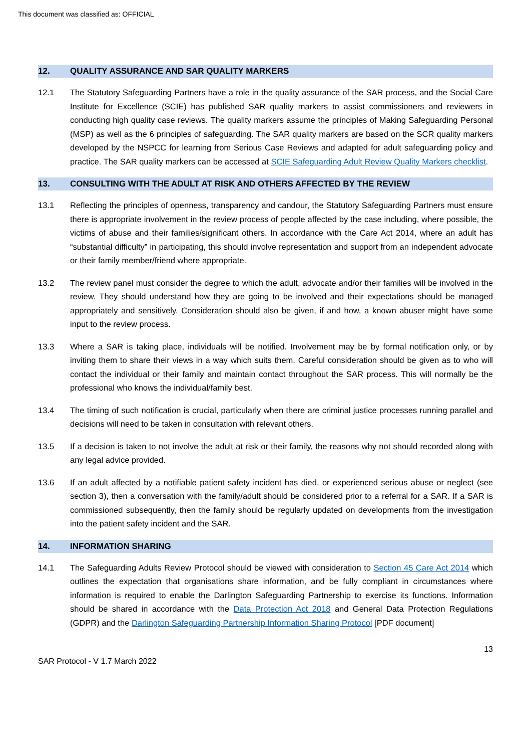This document was classified as: OFFICIAL
12. QUALITY ASSURANCE AND SAR QUALITY MARKERS
12.1 The Statutory Safeguarding Partners have a role in the quality assurance of the SAR process, and the Social Care Institute for Excellence (SCIE) has published SAR quality markers to assist commissioners and reviewers in conducting high quality case reviews. The quality markers assume the principles of Making Safeguarding Personal (MSP) as well as the 6 principles of safeguarding. The SAR quality markers are based on the SCR quality markers developed by the NSPCC for learning from Serious Case Reviews and adapted for adult safeguarding policy and practice. The SAR quality markers can be accessed at SCIE Safeguarding Adult Review Quality Markers checklist.
13. CONSULTING WITH THE ADULT AT RISK AND OTHERS AFFECTED BY THE REVIEW
13.1 Reflecting the principles of openness, transparency and candour, the Statutory Safeguarding Partners must ensure there is appropriate involvement in the review process of people affected by the case including, where possible, the victims of abuse and their families/significant others. In accordance with the Care Act 2014, where an adult has “substantial difficulty” in participating, this should involve representation and support from an independent advocate or their family member/friend where appropriate.
13.2 The review panel must consider the degree to which the adult, advocate and/or their families will be involved in the review. They should understand how they are going to be involved and their expectations should be managed appropriately and sensitively. Consideration should also be given, if and how, a known abuser might have some input to the review process.
13.3 Where a SAR is taking place, individuals will be notified. Involvement may be by formal notification only, or by inviting them to share their views in a way which suits them. Careful consideration should be given as to who will contact the individual or their family and maintain contact throughout the SAR process. This will normally be the professional who knows the individual/family best.
13.4 The timing of such notification is crucial, particularly when there are criminal justice processes running parallel and decisions will need to be taken in consultation with relevant others.
13.5 If a decision is taken to not involve the adult at risk or their family, the reasons why not should recorded along with any legal advice provided.
13.6 If an adult affected by a notifiable patient safety incident has died, or experienced serious abuse or neglect (see section 3), then a conversation with the family/adult should be considered prior to a referral for a SAR. If a SAR is commissioned subsequently, then the family should be regularly updated on developments from the investigation into the patient safety incident and the SAR.
14. INFORMATION SHARING
14.1 The Safeguarding Adults Review Protocol should be viewed with consideration to Section 45 Care Act 2014 which outlines the expectation that organisations share information, and be fully compliant in circumstances where information is required to enable the Darlington Safeguarding Partnership to exercise its functions. Information should be shared in accordance with the Data Protection Act 2018 and General Data Protection Regulations (GDPR) and the Darlington Safeguarding Partnership Information Sharing Protocol [PDF document]
13
SAR Protocol - V 1.7 March 2022